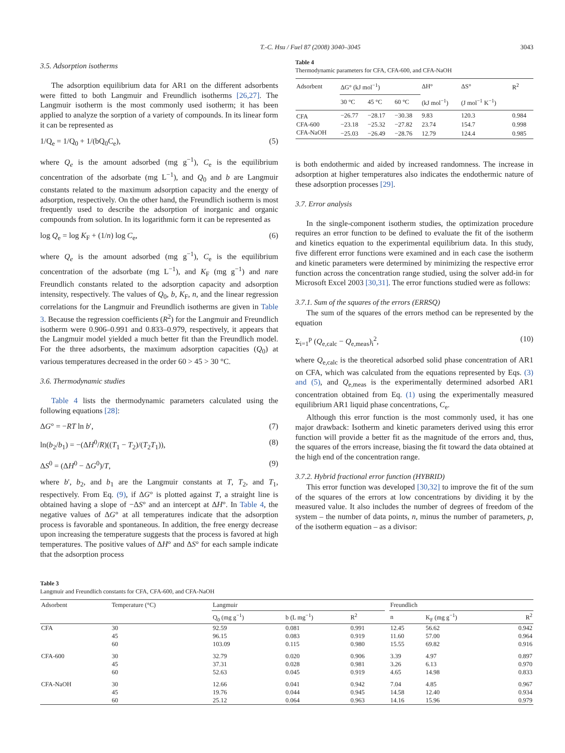T.-C. Hsu / Fuel 87 (2008) 3040–3045 3043
3.5. Adsorption isotherms
The adsorption equilibrium data for AR1 on the different adsorbents were fitted to both Langmuir and Freundlich isotherms [26,27]. The Langmuir isotherm is the most commonly used isotherm; it has been applied to analyze the sorption of a variety of compounds. In its linear form it can be represented as
1/Q<sub>e</sub> = 1/Q<sub>0</sub> + 1/(bQ<sub>0</sub>C<sub>e</sub>), (5)
where Q<sub>e</sub> is the amount adsorbed (mg g<sup>−1</sup>), C<sub>e</sub> is the equilibrium concentration of the adsorbate (mg L<sup>−1</sup>), and Q<sub>0</sub> and b are Langmuir constants related to the maximum adsorption capacity and the energy of adsorption, respectively. On the other hand, the Freundlich isotherm is most frequently used to describe the adsorption of inorganic and organic compounds from solution. In its logarithmic form it can be represented as
log Q<sub>e</sub> = log K<sub>F</sub> + (1/n) log C<sub>e</sub>, (6)
where Q<sub>e</sub> is the amount adsorbed (mg g<sup>−1</sup>), C<sub>e</sub> is the equilibrium concentration of the adsorbate (mg L<sup>−1</sup>), and K<sub>F</sub> (mg g<sup>−1</sup>) and nare Freundlich constants related to the adsorption capacity and adsorption intensity, respectively. The values of Q<sub>0</sub>, b, K<sub>F</sub>, n, and the linear regression correlations for the Langmuir and Freundlich isotherms are given in Table 3. Because the regression coefficients (R<sup>2</sup>) for the Langmuir and Freundlich isotherm were 0.906–0.991 and 0.833–0.979, respectively, it appears that the Langmuir model yielded a much better fit than the Freundlich model. For the three adsorbents, the maximum adsorption capacities (Q<sub>0</sub>) at various temperatures decreased in the order 60 > 45 > 30 °C.
3.6. Thermodynamic studies
Table 4 lists the thermodynamic parameters calculated using the following equations [28]:
ΔG° = −RT ln b′, (7)
ln(b<sub>2</sub>/b<sub>1</sub>) = −(ΔH<sup>0</sup>/R)((T<sub>1</sub> − T<sub>2</sub>)/(T<sub>2</sub>T<sub>1</sub>)), (8)
ΔS<sup>0</sup> = (ΔH<sup>0</sup> − ΔG<sup>0</sup>)/T, (9)
where b′, b<sub>2</sub>, and b<sub>1</sub> are the Langmuir constants at T, T<sub>2</sub>, and T<sub>1</sub>, respectively. From Eq. (9), if ΔG° is plotted against T, a straight line is obtained having a slope of −ΔS° and an intercept at ΔH°. In Table 4, the negative values of ΔG° at all temperatures indicate that the adsorption process is favorable and spontaneous. In addition, the free energy decrease upon increasing the temperature suggests that the process is favored at high temperatures. The positive values of ΔH° and ΔS° for each sample indicate that the adsorption process
Table 4
Thermodynamic parameters for CFA, CFA-600, and CFA-NaOH
| Adsorbent | ΔG° (kJ mol<sup>−1</sup>) | | | ΔH° | ΔS° | R<sup>2</sup> |
| --- | --- | --- | --- | --- | --- | --- |
| | 30 °C | 45 °C | 60 °C | (kJ mol<sup>−1</sup>) | (J mol<sup>−1</sup> K<sup>−1</sup>) | |
| CFA | −26.77 | −28.17 | −30.38 | 9.83 | 120.3 | 0.984 |
| CFA-600 | −23.18 | −25.32 | −27.82 | 23.74 | 154.7 | 0.998 |
| CFA-NaOH | −25.03 | −26.49 | −28.76 | 12.79 | 124.4 | 0.985 |
is both endothermic and aided by increased randomness. The increase in adsorption at higher temperatures also indicates the endothermic nature of these adsorption processes [29].
3.7. Error analysis
In the single-component isotherm studies, the optimization procedure requires an error function to be defined to evaluate the fit of the isotherm and kinetics equation to the experimental equilibrium data. In this study, five different error functions were examined and in each case the isotherm and kinetic parameters were determined by minimizing the respective error function across the concentration range studied, using the solver add-in for Microsoft Excel 2003 [30,31]. The error functions studied were as follows:
3.7.1. Sum of the squares of the errors (ERRSQ)
The sum of the squares of the errors method can be represented by the equation
Σ<sub>i=1</sub><sup>p</sup> (Q<sub>e,calc</sub> − Q<sub>e,meas</sub>)<sub>i</sub><sup>2</sup>, (10)
where Q<sub>e,calc</sub> is the theoretical adsorbed solid phase concentration of AR1 on CFA, which was calculated from the equations represented by Eqs. (3) and (5), and Q<sub>e,meas</sub> is the experimentally determined adsorbed AR1 concentration obtained from Eq. (1) using the experimentally measured equilibrium AR1 liquid phase concentrations, C<sub>e</sub>.
Although this error function is the most commonly used, it has one major drawback: Isotherm and kinetic parameters derived using this error function will provide a better fit as the magnitude of the errors and, thus, the squares of the errors increase, biasing the fit toward the data obtained at the high end of the concentration range.
3.7.2. Hybrid fractional error function (HYBRID)
This error function was developed [30,32] to improve the fit of the sum of the squares of the errors at low concentrations by dividing it by the measured value. It also includes the number of degrees of freedom of the system – the number of data points, n, minus the number of parameters, p, of the isotherm equation – as a divisor:
Table 3
Langmuir and Freundlich constants for CFA, CFA-600, and CFA-NaOH
| Adsorbent | Temperature (°C) | Langmuir | | | | Freundlich | | |
| --- | --- | --- | --- | --- | --- | --- | --- | --- |
| | | Q<sub>0</sub> (mg g<sup>−1</sup>) | b (L mg<sup>−1</sup>) | R<sup>2</sup> | | n | K<sub>F</sub> (mg g<sup>−1</sup>) | R<sup>2</sup> |
| CFA | 30 | 92.59 | 0.081 | 0.991 | | 12.45 | 56.62 | 0.942 |
| | 45 | 96.15 | 0.083 | 0.919 | | 11.60 | 57.00 | 0.964 |
| | 60 | 103.09 | 0.115 | 0.980 | | 15.55 | 69.82 | 0.916 |
| CFA-600 | 30 | 32.79 | 0.020 | 0.906 | | 3.39 | 4.97 | 0.897 |
| | 45 | 37.31 | 0.028 | 0.981 | | 3.26 | 6.13 | 0.970 |
| | 60 | 52.63 | 0.045 | 0.919 | | 4.65 | 14.98 | 0.833 |
| CFA-NaOH | 30 | 12.66 | 0.041 | 0.942 | | 7.04 | 4.85 | 0.967 |
| | 45 | 19.76 | 0.044 | 0.945 | | 14.58 | 12.40 | 0.934 |
| | 60 | 25.12 | 0.064 | 0.963 | | 14.16 | 15.96 | 0.979 |